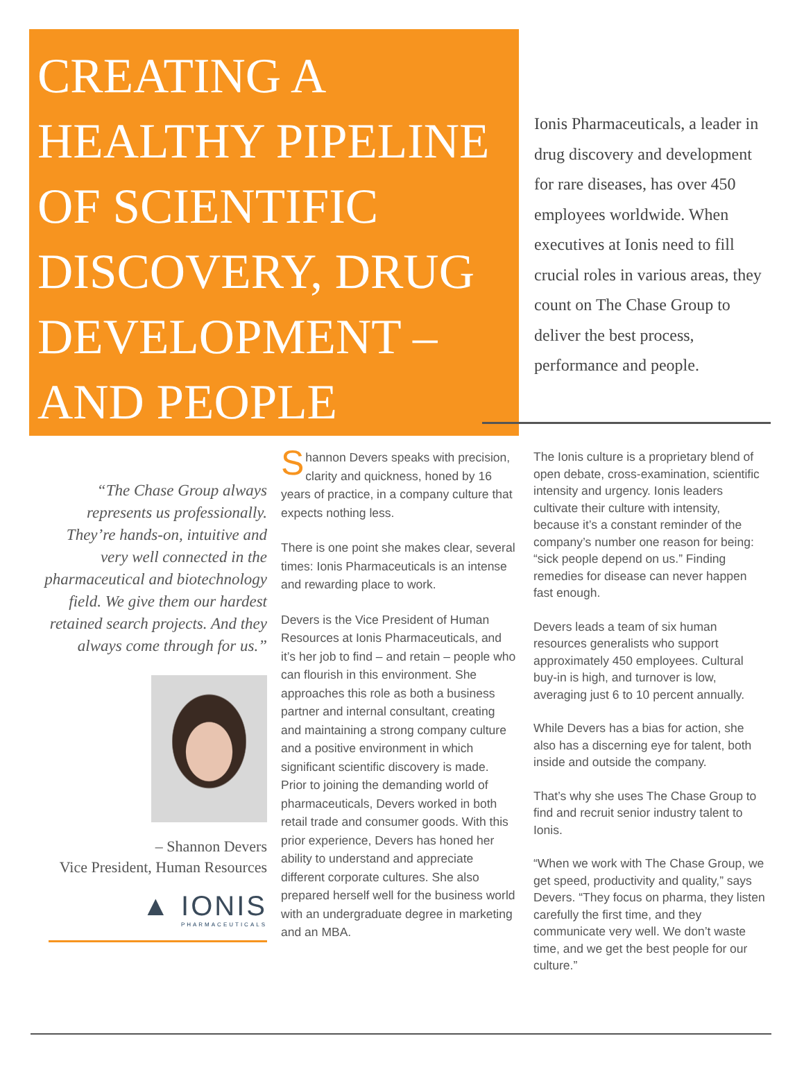CREATING A HEALTHY PIPELINE OF SCIENTIFIC DISCOVERY, DRUG DEVELOPMENT – AND PEOPLE
Ionis Pharmaceuticals, a leader in drug discovery and development for rare diseases, has over 450 employees worldwide. When executives at Ionis need to fill crucial roles in various areas, they count on The Chase Group to deliver the best process, performance and people.
“The Chase Group always represents us professionally. They’re hands-on, intuitive and very well connected in the pharmaceutical and biotechnology field. We give them our hardest retained search projects. And they always come through for us.”
– Shannon Devers
Vice President, Human Resources
▲ IONIS
PHARMACEUTICALS
Shannon Devers speaks with precision, clarity and quickness, honed by 16 years of practice, in a company culture that expects nothing less.
There is one point she makes clear, several times: Ionis Pharmaceuticals is an intense and rewarding place to work.
Devers is the Vice President of Human Resources at Ionis Pharmaceuticals, and it’s her job to find – and retain – people who can flourish in this environment. She approaches this role as both a business partner and internal consultant, creating and maintaining a strong company culture and a positive environment in which significant scientific discovery is made. Prior to joining the demanding world of pharmaceuticals, Devers worked in both retail trade and consumer goods. With this prior experience, Devers has honed her ability to understand and appreciate different corporate cultures. She also prepared herself well for the business world with an undergraduate degree in marketing and an MBA.
The Ionis culture is a proprietary blend of open debate, cross-examination, scientific intensity and urgency. Ionis leaders cultivate their culture with intensity, because it’s a constant reminder of the company’s number one reason for being: “sick people depend on us.” Finding remedies for disease can never happen fast enough.
Devers leads a team of six human resources generalists who support approximately 450 employees. Cultural buy-in is high, and turnover is low, averaging just 6 to 10 percent annually.
While Devers has a bias for action, she also has a discerning eye for talent, both inside and outside the company.
That’s why she uses The Chase Group to find and recruit senior industry talent to Ionis.
“When we work with The Chase Group, we get speed, productivity and quality,” says Devers. “They focus on pharma, they listen carefully the first time, and they communicate very well. We don’t waste time, and we get the best people for our culture.”